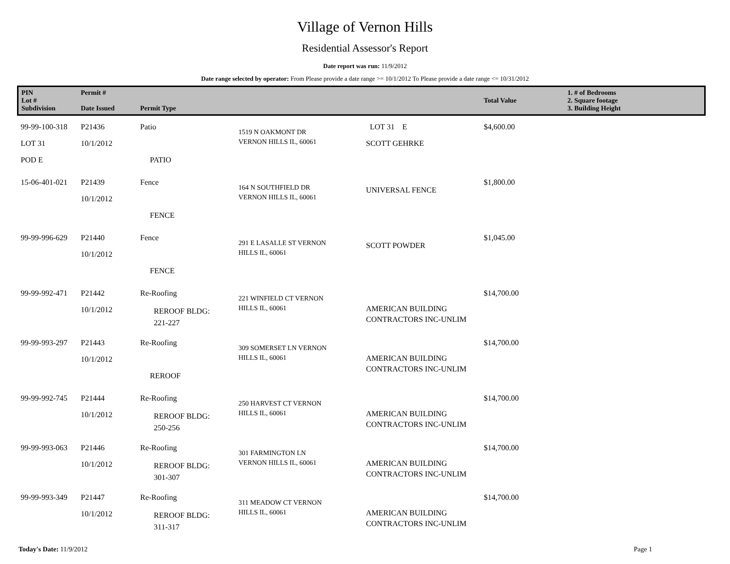Village of Vernon Hills
Residential Assessor's Report
Date report was run: 11/9/2012
Date range selected by operator: From Please provide a date range >= 10/1/2012 To Please provide a date range <= 10/31/2012
| PIN Lot # Subdivision | Permit # Date Issued | Permit Type | | | Total Value | 1. # of Bedrooms 2. Square footage 3. Building Height |
| --- | --- | --- | --- | --- | --- | --- |
| 99-99-100-318 LOT 31 POD E | P21436 10/1/2012 | Patio PATIO | 1519 N OAKMONT DR VERNON HILLS IL, 60061 | LOT 31 E SCOTT GEHRKE | $4,600.00 | |
| 15-06-401-021 | P21439 10/1/2012 | Fence FENCE | 164 N SOUTHFIELD DR VERNON HILLS IL, 60061 | UNIVERSAL FENCE | $1,800.00 | |
| 99-99-996-629 | P21440 10/1/2012 | Fence FENCE | 291 E LASALLE ST VERNON HILLS IL, 60061 | SCOTT POWDER | $1,045.00 | |
| 99-99-992-471 | P21442 10/1/2012 | Re-Roofing REROOF BLDG: 221-227 | 221 WINFIELD CT VERNON HILLS IL, 60061 | AMERICAN BUILDING CONTRACTORS INC-UNLIM | $14,700.00 | |
| 99-99-993-297 | P21443 10/1/2012 | Re-Roofing REROOF | 309 SOMERSET LN VERNON HILLS IL, 60061 | AMERICAN BUILDING CONTRACTORS INC-UNLIM | $14,700.00 | |
| 99-99-992-745 | P21444 10/1/2012 | Re-Roofing REROOF BLDG: 250-256 | 250 HARVEST CT VERNON HILLS IL, 60061 | AMERICAN BUILDING CONTRACTORS INC-UNLIM | $14,700.00 | |
| 99-99-993-063 | P21446 10/1/2012 | Re-Roofing REROOF BLDG: 301-307 | 301 FARMINGTON LN VERNON HILLS IL, 60061 | AMERICAN BUILDING CONTRACTORS INC-UNLIM | $14,700.00 | |
| 99-99-993-349 | P21447 10/1/2012 | Re-Roofing REROOF BLDG: 311-317 | 311 MEADOW CT VERNON HILLS IL, 60061 | AMERICAN BUILDING CONTRACTORS INC-UNLIM | $14,700.00 | |
Today's Date: 11/9/2012 Page 1